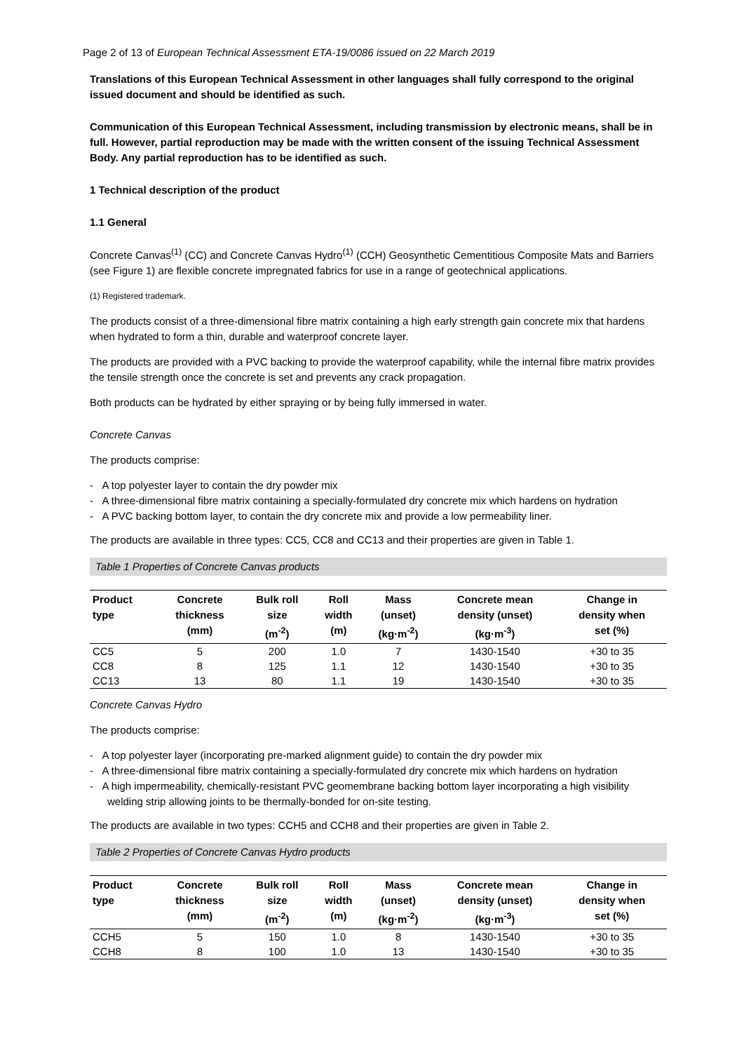Page 2 of 13 of European Technical Assessment ETA-19/0086 issued on 22 March 2019
Translations of this European Technical Assessment in other languages shall fully correspond to the original issued document and should be identified as such.
Communication of this European Technical Assessment, including transmission by electronic means, shall be in full. However, partial reproduction may be made with the written consent of the issuing Technical Assessment Body. Any partial reproduction has to be identified as such.
1 Technical description of the product
1.1 General
Concrete Canvas<sup>(1)</sup> (CC) and Concrete Canvas Hydro<sup>(1)</sup> (CCH) Geosynthetic Cementitious Composite Mats and Barriers (see Figure 1) are flexible concrete impregnated fabrics for use in a range of geotechnical applications.
(1) Registered trademark.
The products consist of a three-dimensional fibre matrix containing a high early strength gain concrete mix that hardens when hydrated to form a thin, durable and waterproof concrete layer.
The products are provided with a PVC backing to provide the waterproof capability, while the internal fibre matrix provides the tensile strength once the concrete is set and prevents any crack propagation.
Both products can be hydrated by either spraying or by being fully immersed in water.
Concrete Canvas
The products comprise:
- A top polyester layer to contain the dry powder mix
- A three-dimensional fibre matrix containing a specially-formulated dry concrete mix which hardens on hydration
- A PVC backing bottom layer, to contain the dry concrete mix and provide a low permeability liner.
The products are available in three types: CC5, CC8 and CC13 and their properties are given in Table 1.
Table 1 Properties of Concrete Canvas products
| Product type | Concrete thickness (mm) | Bulk roll size (m<sup>-2</sup>) | Roll width (m) | Mass (unset) (kg·m<sup>-2</sup>) | Concrete mean density (unset) (kg·m<sup>-3</sup>) | Change in density when set (%) |
| --- | --- | --- | --- | --- | --- | --- |
| CC5 | 5 | 200 | 1.0 | 7 | 1430-1540 | +30 to 35 |
| CC8 | 8 | 125 | 1.1 | 12 | 1430-1540 | +30 to 35 |
| CC13 | 13 | 80 | 1.1 | 19 | 1430-1540 | +30 to 35 |
Concrete Canvas Hydro
The products comprise:
- A top polyester layer (incorporating pre-marked alignment guide) to contain the dry powder mix
- A three-dimensional fibre matrix containing a specially-formulated dry concrete mix which hardens on hydration
- A high impermeability, chemically-resistant PVC geomembrane backing bottom layer incorporating a high visibility welding strip allowing joints to be thermally-bonded for on-site testing.
The products are available in two types: CCH5 and CCH8 and their properties are given in Table 2.
Table 2 Properties of Concrete Canvas Hydro products
| Product type | Concrete thickness (mm) | Bulk roll size (m<sup>-2</sup>) | Roll width (m) | Mass (unset) (kg·m<sup>-2</sup>) | Concrete mean density (unset) (kg·m<sup>-3</sup>) | Change in density when set (%) |
| --- | --- | --- | --- | --- | --- | --- |
| CCH5 | 5 | 150 | 1.0 | 8 | 1430-1540 | +30 to 35 |
| CCH8 | 8 | 100 | 1.0 | 13 | 1430-1540 | +30 to 35 |